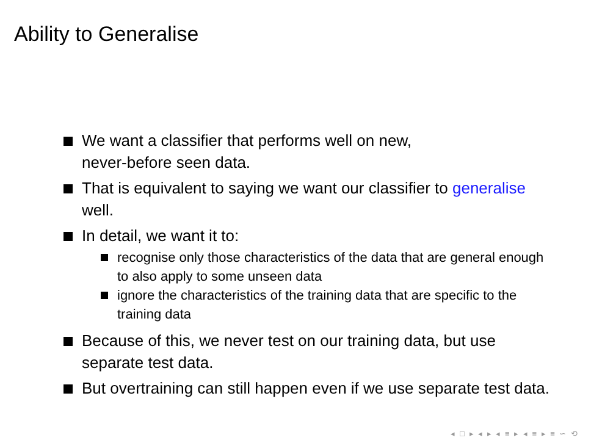Ability to Generalise
We want a classifier that performs well on new,
never-before seen data.
That is equivalent to saying we want our classifier to generalise well.
In detail, we want it to:
recognise only those characteristics of the data that are general enough to also apply to some unseen data
ignore the characteristics of the training data that are specific to the training data
Because of this, we never test on our training data, but use separate test data.
But overtraining can still happen even if we use separate test data.
◂ □ ▸ ◂ ▸ ◂ ≡ ▸ ◂ ≡ ▸ ≡ ∽ ⟲